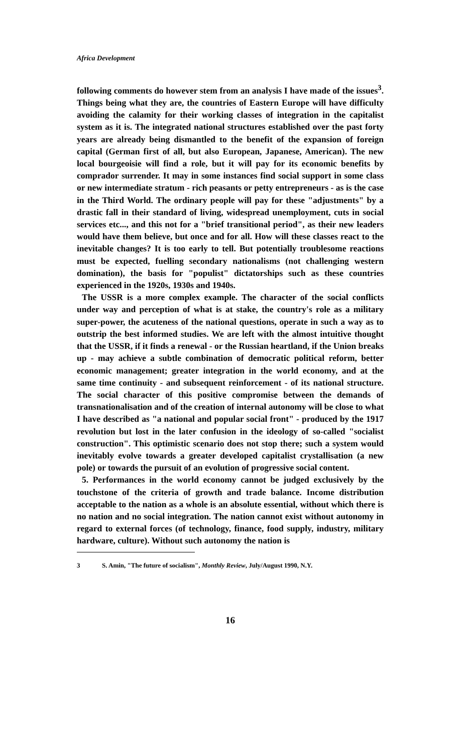Africa Development
following comments do however stem from an analysis I have made of the issues<sup>3</sup>. Things being what they are, the countries of Eastern Europe will have difficulty avoiding the calamity for their working classes of integration in the capitalist system as it is. The integrated national structures established over the past forty years are already being dismantled to the benefit of the expansion of foreign capital (German first of all, but also European, Japanese, American). The new local bourgeoisie will find a role, but it will pay for its economic benefits by comprador surrender. It may in some instances find social support in some class or new intermediate stratum - rich peasants or petty entrepreneurs - as is the case in the Third World. The ordinary people will pay for these "adjustments" by a drastic fall in their standard of living, widespread unemployment, cuts in social services etc..., and this not for a "brief transitional period", as their new leaders would have them believe, but once and for all. How will these classes react to the inevitable changes? It is too early to tell. But potentially troublesome reactions must be expected, fuelling secondary nationalisms (not challenging western domination), the basis for "populist" dictatorships such as these countries experienced in the 1920s, 1930s and 1940s.
The USSR is a more complex example. The character of the social conflicts under way and perception of what is at stake, the country's role as a military super-power, the acuteness of the national questions, operate in such a way as to outstrip the best informed studies. We are left with the almost intuitive thought that the USSR, if it finds a renewal - or the Russian heartland, if the Union breaks up - may achieve a subtle combination of democratic political reform, better economic management; greater integration in the world economy, and at the same time continuity - and subsequent reinforcement - of its national structure. The social character of this positive compromise between the demands of transnationalisation and of the creation of internal autonomy will be close to what I have described as "a national and popular social front" - produced by the 1917 revolution but lost in the later confusion in the ideology of so-called "socialist construction". This optimistic scenario does not stop there; such a system would inevitably evolve towards a greater developed capitalist crystallisation (a new pole) or towards the pursuit of an evolution of progressive social content.
5. Performances in the world economy cannot be judged exclusively by the touchstone of the criteria of growth and trade balance. Income distribution acceptable to the nation as a whole is an absolute essential, without which there is no nation and no social integration. The nation cannot exist without autonomy in regard to external forces (of technology, finance, food supply, industry, military hardware, culture). Without such autonomy the nation is
3 S. Amin, "The future of socialism", Monthly Review, July/August 1990, N.Y.
16